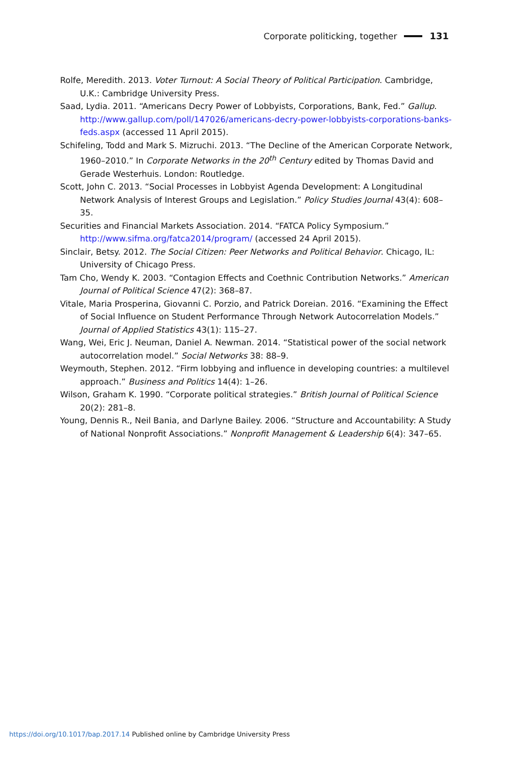Corporate politicking, together 131
Rolfe, Meredith. 2013. Voter Turnout: A Social Theory of Political Participation. Cambridge, U.K.: Cambridge University Press.
Saad, Lydia. 2011. “Americans Decry Power of Lobbyists, Corporations, Bank, Fed.” Gallup. http://www.gallup.com/poll/147026/americans-decry-power-lobbyists-corporations-banks-feds.aspx (accessed 11 April 2015).
Schifeling, Todd and Mark S. Mizruchi. 2013. “The Decline of the American Corporate Network, 1960–2010.” In Corporate Networks in the 20<sup>th</sup> Century edited by Thomas David and Gerade Westerhuis. London: Routledge.
Scott, John C. 2013. “Social Processes in Lobbyist Agenda Development: A Longitudinal Network Analysis of Interest Groups and Legislation.” Policy Studies Journal 43(4): 608–35.
Securities and Financial Markets Association. 2014. “FATCA Policy Symposium.” http://www.sifma.org/fatca2014/program/ (accessed 24 April 2015).
Sinclair, Betsy. 2012. The Social Citizen: Peer Networks and Political Behavior. Chicago, IL: University of Chicago Press.
Tam Cho, Wendy K. 2003. “Contagion Effects and Coethnic Contribution Networks.” American Journal of Political Science 47(2): 368–87.
Vitale, Maria Prosperina, Giovanni C. Porzio, and Patrick Doreian. 2016. “Examining the Effect of Social Influence on Student Performance Through Network Autocorrelation Models.” Journal of Applied Statistics 43(1): 115–27.
Wang, Wei, Eric J. Neuman, Daniel A. Newman. 2014. “Statistical power of the social network autocorrelation model.” Social Networks 38: 88–9.
Weymouth, Stephen. 2012. “Firm lobbying and influence in developing countries: a multilevel approach.” Business and Politics 14(4): 1–26.
Wilson, Graham K. 1990. “Corporate political strategies.” British Journal of Political Science 20(2): 281–8.
Young, Dennis R., Neil Bania, and Darlyne Bailey. 2006. “Structure and Accountability: A Study of National Nonprofit Associations.” Nonprofit Management & Leadership 6(4): 347–65.
https://doi.org/10.1017/bap.2017.14 Published online by Cambridge University Press